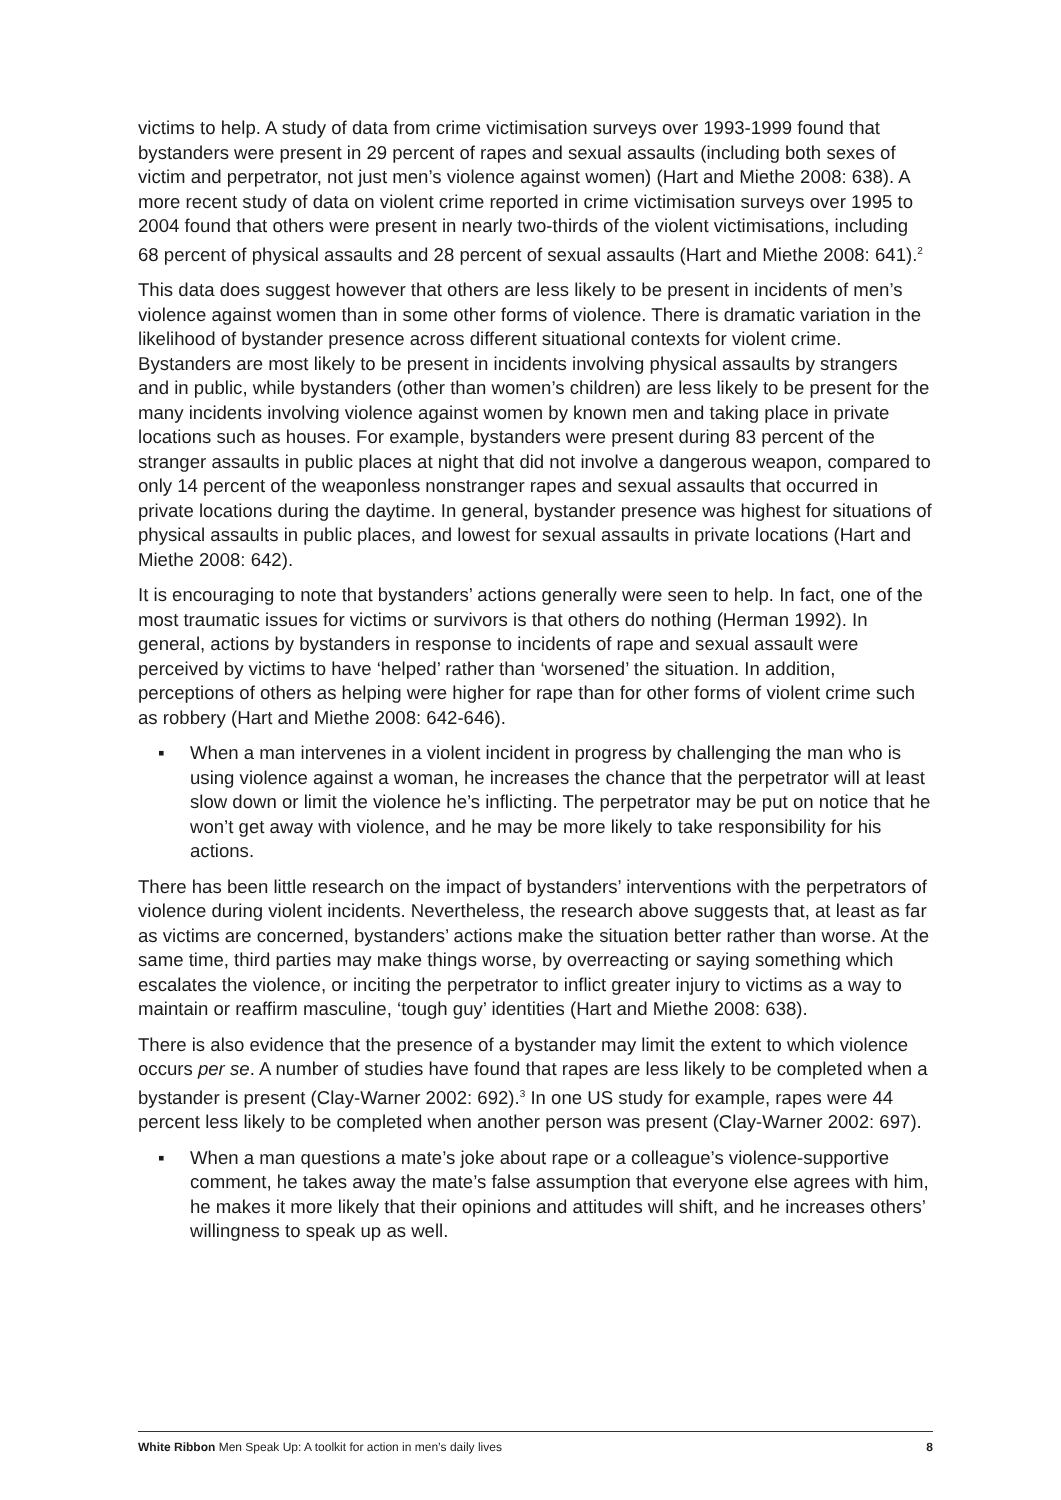victims to help. A study of data from crime victimisation surveys over 1993-1999 found that bystanders were present in 29 percent of rapes and sexual assaults (including both sexes of victim and perpetrator, not just men’s violence against women) (Hart and Miethe 2008: 638). A more recent study of data on violent crime reported in crime victimisation surveys over 1995 to 2004 found that others were present in nearly two-thirds of the violent victimisations, including 68 percent of physical assaults and 28 percent of sexual assaults (Hart and Miethe 2008: 641).<sup>2</sup>
This data does suggest however that others are less likely to be present in incidents of men’s violence against women than in some other forms of violence. There is dramatic variation in the likelihood of bystander presence across different situational contexts for violent crime. Bystanders are most likely to be present in incidents involving physical assaults by strangers and in public, while bystanders (other than women’s children) are less likely to be present for the many incidents involving violence against women by known men and taking place in private locations such as houses. For example, bystanders were present during 83 percent of the stranger assaults in public places at night that did not involve a dangerous weapon, compared to only 14 percent of the weaponless nonstranger rapes and sexual assaults that occurred in private locations during the daytime. In general, bystander presence was highest for situations of physical assaults in public places, and lowest for sexual assaults in private locations (Hart and Miethe 2008: 642).
It is encouraging to note that bystanders’ actions generally were seen to help. In fact, one of the most traumatic issues for victims or survivors is that others do nothing (Herman 1992). In general, actions by bystanders in response to incidents of rape and sexual assault were perceived by victims to have ‘helped’ rather than ‘worsened’ the situation. In addition, perceptions of others as helping were higher for rape than for other forms of violent crime such as robbery (Hart and Miethe 2008: 642-646).
▪ When a man intervenes in a violent incident in progress by challenging the man who is using violence against a woman, he increases the chance that the perpetrator will at least slow down or limit the violence he’s inflicting. The perpetrator may be put on notice that he won’t get away with violence, and he may be more likely to take responsibility for his actions.
There has been little research on the impact of bystanders’ interventions with the perpetrators of violence during violent incidents. Nevertheless, the research above suggests that, at least as far as victims are concerned, bystanders’ actions make the situation better rather than worse. At the same time, third parties may make things worse, by overreacting or saying something which escalates the violence, or inciting the perpetrator to inflict greater injury to victims as a way to maintain or reaffirm masculine, ‘tough guy’ identities (Hart and Miethe 2008: 638).
There is also evidence that the presence of a bystander may limit the extent to which violence occurs per se. A number of studies have found that rapes are less likely to be completed when a bystander is present (Clay-Warner 2002: 692).<sup>3</sup> In one US study for example, rapes were 44 percent less likely to be completed when another person was present (Clay-Warner 2002: 697).
▪ When a man questions a mate’s joke about rape or a colleague’s violence-supportive comment, he takes away the mate’s false assumption that everyone else agrees with him, he makes it more likely that their opinions and attitudes will shift, and he increases others’ willingness to speak up as well.
White Ribbon Men Speak Up: A toolkit for action in men’s daily lives 8